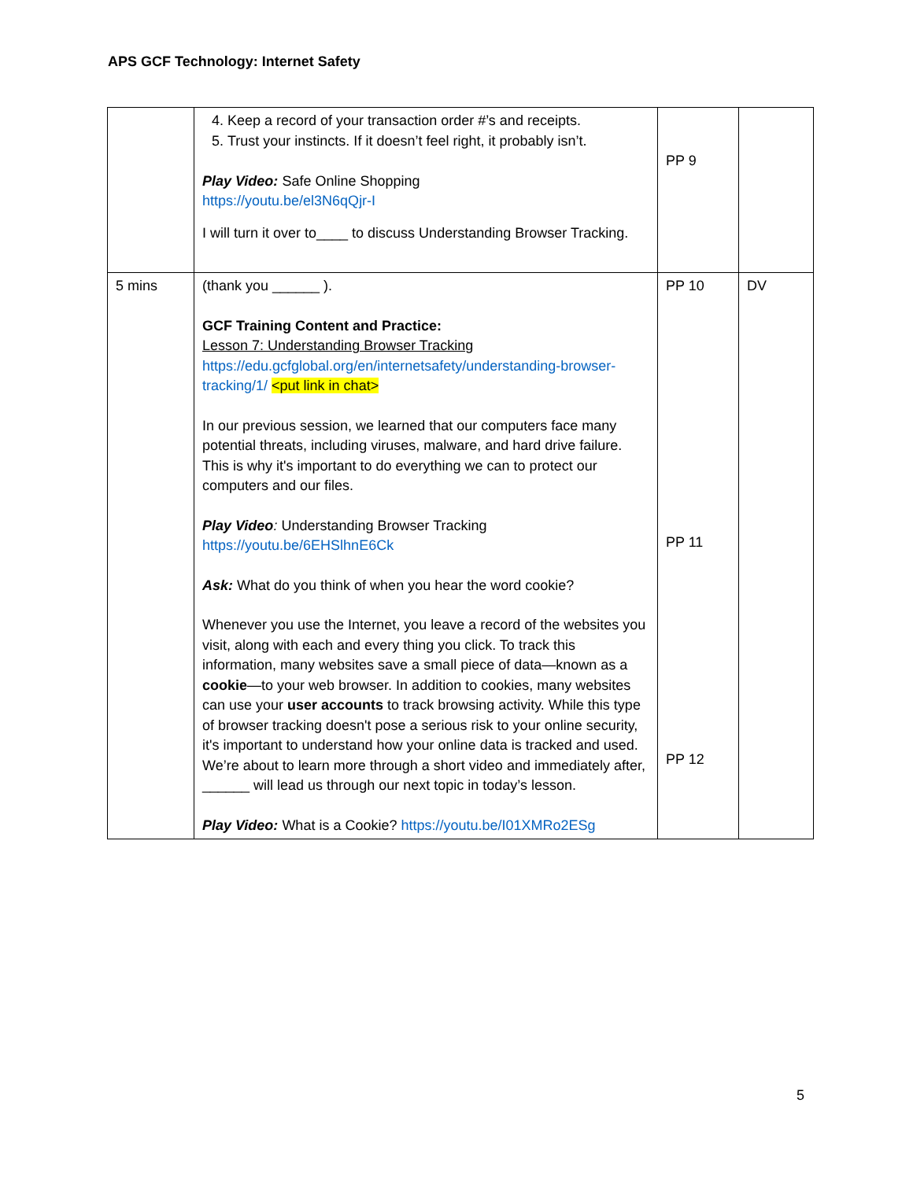APS GCF Technology: Internet Safety
| | 4. Keep a record of your transaction order #’s and receipts. 5. Trust your instincts. If it doesn’t feel right, it probably isn’t. Play Video: Safe Online Shopping https://youtu.be/el3N6qQjr-I I will turn it over to____ to discuss Understanding Browser Tracking. | PP 9 | |
| 5 mins | (thank you ______ ). GCF Training Content and Practice: Lesson 7: Understanding Browser Tracking https://edu.gcfglobal.org/en/internetsafety/understanding-browser-tracking/1/ <put link in chat> In our previous session, we learned that our computers face many potential threats, including viruses, malware, and hard drive failure. This is why it's important to do everything we can to protect our computers and our files. Play Video : Understanding Browser Tracking https://youtu.be/6EHSlhnE6Ck Ask: What do you think of when you hear the word cookie? Whenever you use the Internet, you leave a record of the websites you visit, along with each and every thing you click. To track this information, many websites save a small piece of data—known as a cookie —to your web browser. In addition to cookies, many websites can use your user accounts to track browsing activity. While this type of browser tracking doesn't pose a serious risk to your online security, it's important to understand how your online data is tracked and used. We’re about to learn more through a short video and immediately after, ______ will lead us through our next topic in today’s lesson. Play Video: What is a Cookie? https://youtu.be/I01XMRo2ESg | PP 10 PP 11 PP 12 | DV |
5